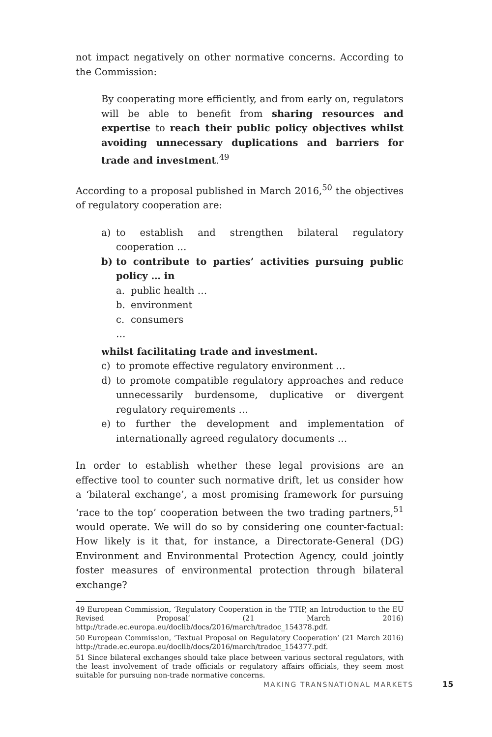not impact negatively on other normative concerns. According to the Commission:
By cooperating more efficiently, and from early on, regulators will be able to benefit from sharing resources and expertise to reach their public policy objectives whilst avoiding unnecessary duplications and barriers for trade and investment.<sup>49</sup>
According to a proposal published in March 2016,<sup>50</sup> the objectives of regulatory cooperation are:
a) to establish and strengthen bilateral regulatory cooperation …
b) to contribute to parties’ activities pursuing public policy … in
a. public health …
b. environment
c. consumers
…
whilst facilitating trade and investment.
c) to promote effective regulatory environment …
d) to promote compatible regulatory approaches and reduce unnecessarily burdensome, duplicative or divergent regulatory requirements …
e) to further the development and implementation of internationally agreed regulatory documents …
In order to establish whether these legal provisions are an effective tool to counter such normative drift, let us consider how a ‘bilateral exchange’, a most promising framework for pursuing ‘race to the top’ cooperation between the two trading partners,<sup>51</sup> would operate. We will do so by considering one counter-factual: How likely is it that, for instance, a Directorate-General (DG) Environment and Environmental Protection Agency, could jointly foster measures of environmental protection through bilateral exchange?
49 European Commission, ‘Regulatory Cooperation in the TTIP, an Introduction to the EU Revised Proposal’ (21 March 2016) http://trade.ec.europa.eu/doclib/docs/2016/march/tradoc_154378.pdf.
50 European Commission, ‘Textual Proposal on Regulatory Cooperation’ (21 March 2016) http://trade.ec.europa.eu/doclib/docs/2016/march/tradoc_154377.pdf.
51 Since bilateral exchanges should take place between various sectoral regulators, with the least involvement of trade officials or regulatory affairs officials, they seem most suitable for pursuing non-trade normative concerns.
MAKING TRANSNATIONAL MARKETS 15